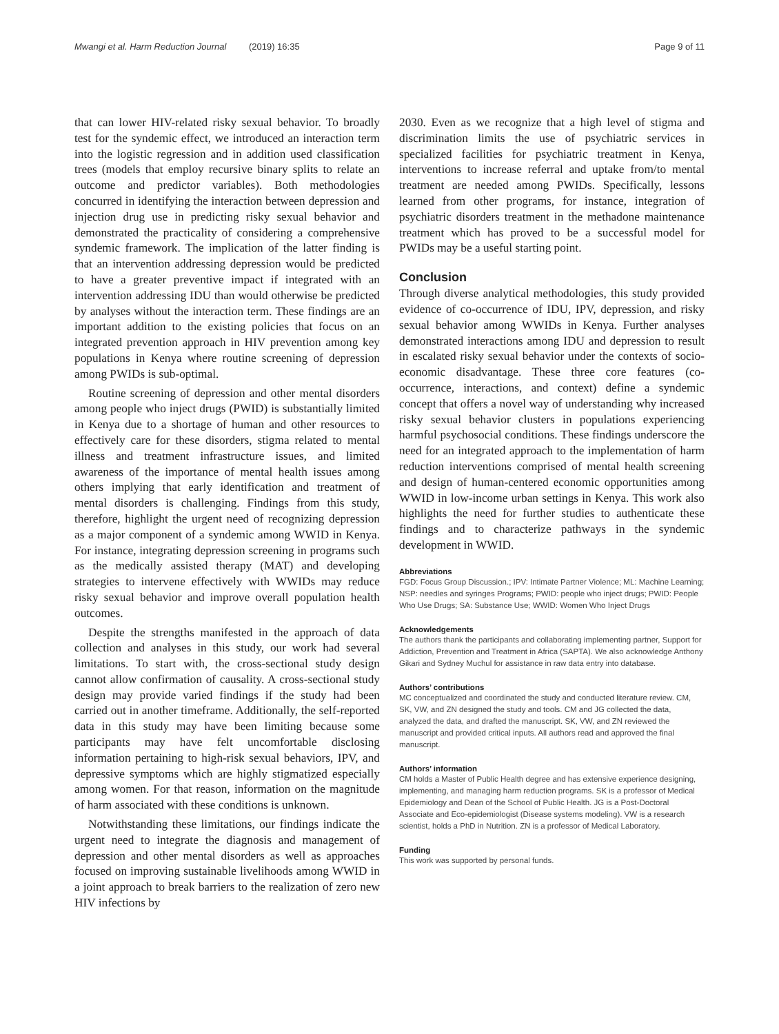Mwangi et al. Harm Reduction Journal (2019) 16:35 Page 9 of 11
that can lower HIV-related risky sexual behavior. To broadly test for the syndemic effect, we introduced an interaction term into the logistic regression and in addition used classification trees (models that employ recursive binary splits to relate an outcome and predictor variables). Both methodologies concurred in identifying the interaction between depression and injection drug use in predicting risky sexual behavior and demonstrated the practicality of considering a comprehensive syndemic framework. The implication of the latter finding is that an intervention addressing depression would be predicted to have a greater preventive impact if integrated with an intervention addressing IDU than would otherwise be predicted by analyses without the interaction term. These findings are an important addition to the existing policies that focus on an integrated prevention approach in HIV prevention among key populations in Kenya where routine screening of depression among PWIDs is sub-optimal.
Routine screening of depression and other mental disorders among people who inject drugs (PWID) is substantially limited in Kenya due to a shortage of human and other resources to effectively care for these disorders, stigma related to mental illness and treatment infrastructure issues, and limited awareness of the importance of mental health issues among others implying that early identification and treatment of mental disorders is challenging. Findings from this study, therefore, highlight the urgent need of recognizing depression as a major component of a syndemic among WWID in Kenya. For instance, integrating depression screening in programs such as the medically assisted therapy (MAT) and developing strategies to intervene effectively with WWIDs may reduce risky sexual behavior and improve overall population health outcomes.
Despite the strengths manifested in the approach of data collection and analyses in this study, our work had several limitations. To start with, the cross-sectional study design cannot allow confirmation of causality. A cross-sectional study design may provide varied findings if the study had been carried out in another timeframe. Additionally, the self-reported data in this study may have been limiting because some participants may have felt uncomfortable disclosing information pertaining to high-risk sexual behaviors, IPV, and depressive symptoms which are highly stigmatized especially among women. For that reason, information on the magnitude of harm associated with these conditions is unknown.
Notwithstanding these limitations, our findings indicate the urgent need to integrate the diagnosis and management of depression and other mental disorders as well as approaches focused on improving sustainable livelihoods among WWID in a joint approach to break barriers to the realization of zero new HIV infections by
2030. Even as we recognize that a high level of stigma and discrimination limits the use of psychiatric services in specialized facilities for psychiatric treatment in Kenya, interventions to increase referral and uptake from/to mental treatment are needed among PWIDs. Specifically, lessons learned from other programs, for instance, integration of psychiatric disorders treatment in the methadone maintenance treatment which has proved to be a successful model for PWIDs may be a useful starting point.
Conclusion
Through diverse analytical methodologies, this study provided evidence of co-occurrence of IDU, IPV, depression, and risky sexual behavior among WWIDs in Kenya. Further analyses demonstrated interactions among IDU and depression to result in escalated risky sexual behavior under the contexts of socio-economic disadvantage. These three core features (co-occurrence, interactions, and context) define a syndemic concept that offers a novel way of understanding why increased risky sexual behavior clusters in populations experiencing harmful psychosocial conditions. These findings underscore the need for an integrated approach to the implementation of harm reduction interventions comprised of mental health screening and design of human-centered economic opportunities among WWID in low-income urban settings in Kenya. This work also highlights the need for further studies to authenticate these findings and to characterize pathways in the syndemic development in WWID.
Abbreviations
FGD: Focus Group Discussion.; IPV: Intimate Partner Violence; ML: Machine Learning; NSP: needles and syringes Programs; PWID: people who inject drugs; PWID: People Who Use Drugs; SA: Substance Use; WWID: Women Who Inject Drugs
Acknowledgements
The authors thank the participants and collaborating implementing partner, Support for Addiction, Prevention and Treatment in Africa (SAPTA). We also acknowledge Anthony Gikari and Sydney Muchul for assistance in raw data entry into database.
Authors’ contributions
MC conceptualized and coordinated the study and conducted literature review. CM, SK, VW, and ZN designed the study and tools. CM and JG collected the data, analyzed the data, and drafted the manuscript. SK, VW, and ZN reviewed the manuscript and provided critical inputs. All authors read and approved the final manuscript.
Authors’ information
CM holds a Master of Public Health degree and has extensive experience designing, implementing, and managing harm reduction programs. SK is a professor of Medical Epidemiology and Dean of the School of Public Health. JG is a Post-Doctoral Associate and Eco-epidemiologist (Disease systems modeling). VW is a research scientist, holds a PhD in Nutrition. ZN is a professor of Medical Laboratory.
Funding
This work was supported by personal funds.